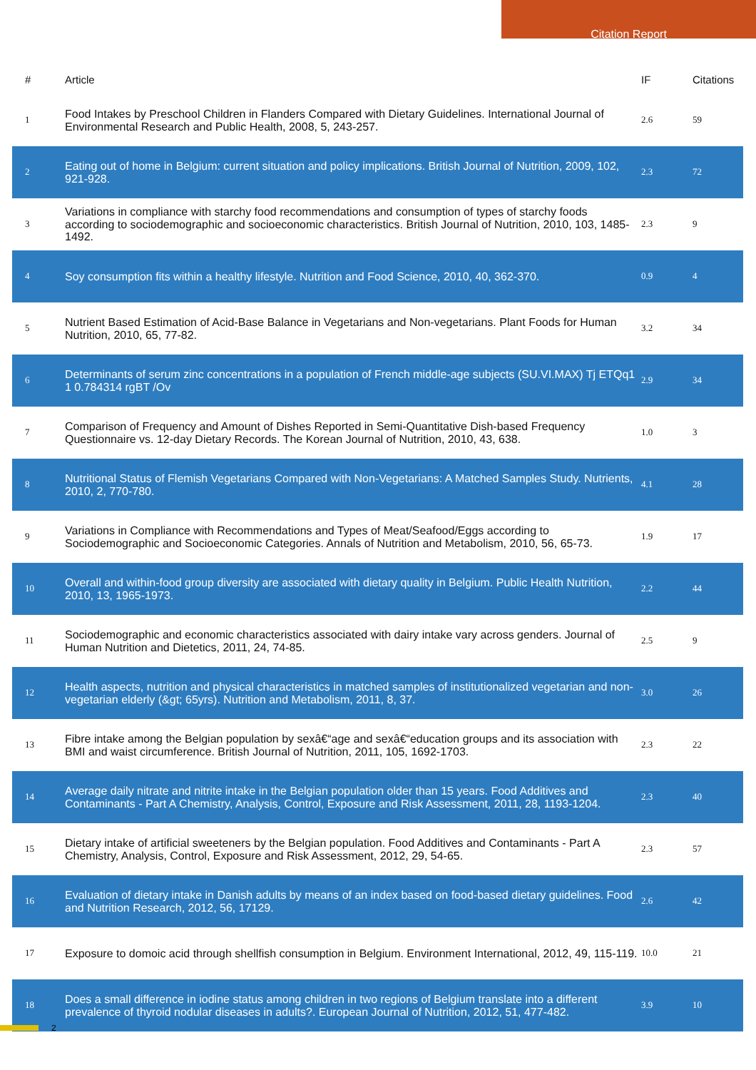Citation Report
| # | Article | IF | Citations |
| --- | --- | --- | --- |
| 1 | Food Intakes by Preschool Children in Flanders Compared with Dietary Guidelines. International Journal of Environmental Research and Public Health, 2008, 5, 243-257. | 2.6 | 59 |
| 2 | Eating out of home in Belgium: current situation and policy implications. British Journal of Nutrition, 2009, 102, 921-928. | 2.3 | 72 |
| 3 | Variations in compliance with starchy food recommendations and consumption of types of starchy foods according to sociodemographic and socioeconomic characteristics. British Journal of Nutrition, 2010, 103, 1485-1492. | 2.3 | 9 |
| 4 | Soy consumption fits within a healthy lifestyle. Nutrition and Food Science, 2010, 40, 362-370. | 0.9 | 4 |
| 5 | Nutrient Based Estimation of Acid-Base Balance in Vegetarians and Non-vegetarians. Plant Foods for Human Nutrition, 2010, 65, 77-82. | 3.2 | 34 |
| 6 | Determinants of serum zinc concentrations in a population of French middle-age subjects (SU.VI.MAX) Tj ETQq1 1 0.784314 rgBT /Ov | 2.9 | 34 |
| 7 | Comparison of Frequency and Amount of Dishes Reported in Semi-Quantitative Dish-based Frequency Questionnaire vs. 12-day Dietary Records. The Korean Journal of Nutrition, 2010, 43, 638. | 1.0 | 3 |
| 8 | Nutritional Status of Flemish Vegetarians Compared with Non-Vegetarians: A Matched Samples Study. Nutrients, 2010, 2, 770-780. | 4.1 | 28 |
| 9 | Variations in Compliance with Recommendations and Types of Meat/Seafood/Eggs according to Sociodemographic and Socioeconomic Categories. Annals of Nutrition and Metabolism, 2010, 56, 65-73. | 1.9 | 17 |
| 10 | Overall and within-food group diversity are associated with dietary quality in Belgium. Public Health Nutrition, 2010, 13, 1965-1973. | 2.2 | 44 |
| 11 | Sociodemographic and economic characteristics associated with dairy intake vary across genders. Journal of Human Nutrition and Dietetics, 2011, 24, 74-85. | 2.5 | 9 |
| 12 | Health aspects, nutrition and physical characteristics in matched samples of institutionalized vegetarian and non-vegetarian elderly (&gt; 65yrs). Nutrition and Metabolism, 2011, 8, 37. | 3.0 | 26 |
| 13 | Fibre intake among the Belgian population by sexâ€“age and sexâ€“education groups and its association with BMI and waist circumference. British Journal of Nutrition, 2011, 105, 1692-1703. | 2.3 | 22 |
| 14 | Average daily nitrate and nitrite intake in the Belgian population older than 15 years. Food Additives and Contaminants - Part A Chemistry, Analysis, Control, Exposure and Risk Assessment, 2011, 28, 1193-1204. | 2.3 | 40 |
| 15 | Dietary intake of artificial sweeteners by the Belgian population. Food Additives and Contaminants - Part A Chemistry, Analysis, Control, Exposure and Risk Assessment, 2012, 29, 54-65. | 2.3 | 57 |
| 16 | Evaluation of dietary intake in Danish adults by means of an index based on food-based dietary guidelines. Food and Nutrition Research, 2012, 56, 17129. | 2.6 | 42 |
| 17 | Exposure to domoic acid through shellfish consumption in Belgium. Environment International, 2012, 49, 115-119. | 10.0 | 21 |
| 18 | Does a small difference in iodine status among children in two regions of Belgium translate into a different prevalence of thyroid nodular diseases in adults?. European Journal of Nutrition, 2012, 51, 477-482. | 3.9 | 10 |
2